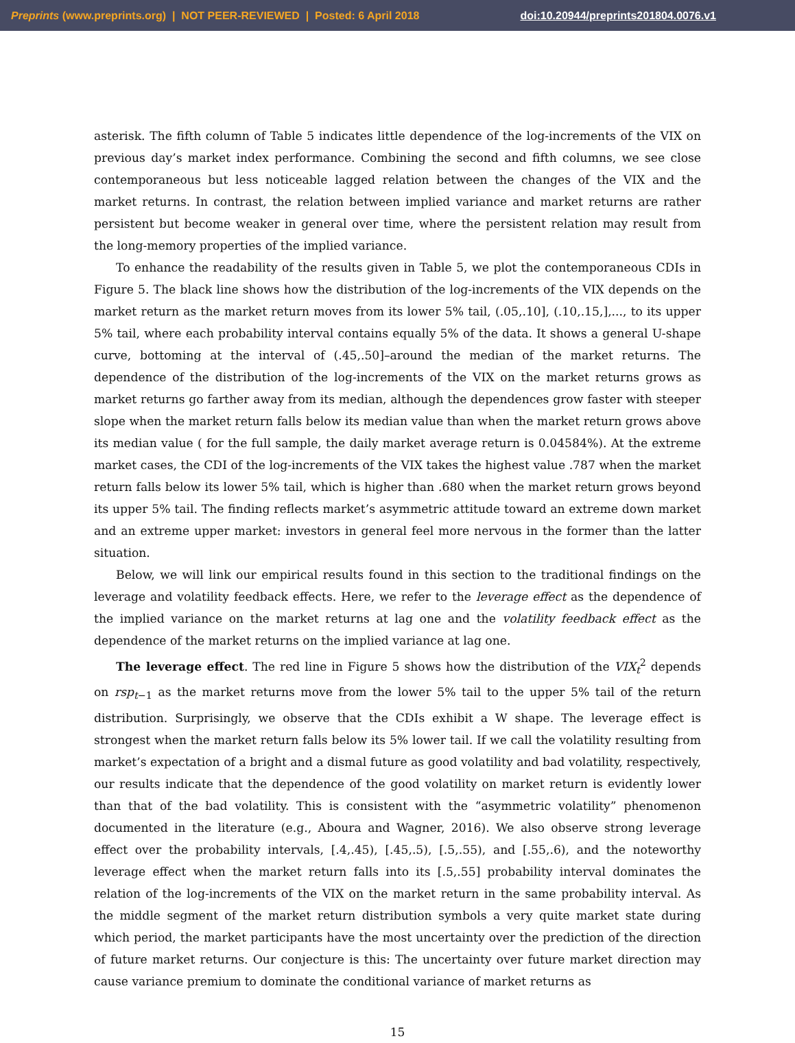Preprints (www.preprints.org) | NOT PEER-REVIEWED | Posted: 6 April 2018 doi:10.20944/preprints201804.0076.v1
asterisk. The fifth column of Table 5 indicates little dependence of the log-increments of the VIX on previous day’s market index performance. Combining the second and fifth columns, we see close contemporaneous but less noticeable lagged relation between the changes of the VIX and the market returns. In contrast, the relation between implied variance and market returns are rather persistent but become weaker in general over time, where the persistent relation may result from the long-memory properties of the implied variance.
To enhance the readability of the results given in Table 5, we plot the contemporaneous CDIs in Figure 5. The black line shows how the distribution of the log-increments of the VIX depends on the market return as the market return moves from its lower 5% tail, (.05,.10], (.10,.15,],..., to its upper 5% tail, where each probability interval contains equally 5% of the data. It shows a general U-shape curve, bottoming at the interval of (.45,.50]–around the median of the market returns. The dependence of the distribution of the log-increments of the VIX on the market returns grows as market returns go farther away from its median, although the dependences grow faster with steeper slope when the market return falls below its median value than when the market return grows above its median value ( for the full sample, the daily market average return is 0.04584%). At the extreme market cases, the CDI of the log-increments of the VIX takes the highest value .787 when the market return falls below its lower 5% tail, which is higher than .680 when the market return grows beyond its upper 5% tail. The finding reflects market’s asymmetric attitude toward an extreme down market and an extreme upper market: investors in general feel more nervous in the former than the latter situation.
Below, we will link our empirical results found in this section to the traditional findings on the leverage and volatility feedback effects. Here, we refer to the leverage effect as the dependence of the implied variance on the market returns at lag one and the volatility feedback effect as the dependence of the market returns on the implied variance at lag one.
The leverage effect. The red line in Figure 5 shows how the distribution of the VIX<sub>t</sub><sup>2</sup> depends on rsp<sub>t−1</sub> as the market returns move from the lower 5% tail to the upper 5% tail of the return distribution. Surprisingly, we observe that the CDIs exhibit a W shape. The leverage effect is strongest when the market return falls below its 5% lower tail. If we call the volatility resulting from market’s expectation of a bright and a dismal future as good volatility and bad volatility, respectively, our results indicate that the dependence of the good volatility on market return is evidently lower than that of the bad volatility. This is consistent with the “asymmetric volatility” phenomenon documented in the literature (e.g., Aboura and Wagner, 2016). We also observe strong leverage effect over the probability intervals, [.4,.45), [.45,.5), [.5,.55), and [.55,.6), and the noteworthy leverage effect when the market return falls into its [.5,.55] probability interval dominates the relation of the log-increments of the VIX on the market return in the same probability interval. As the middle segment of the market return distribution symbols a very quite market state during which period, the market participants have the most uncertainty over the prediction of the direction of future market returns. Our conjecture is this: The uncertainty over future market direction may cause variance premium to dominate the conditional variance of market returns as
15